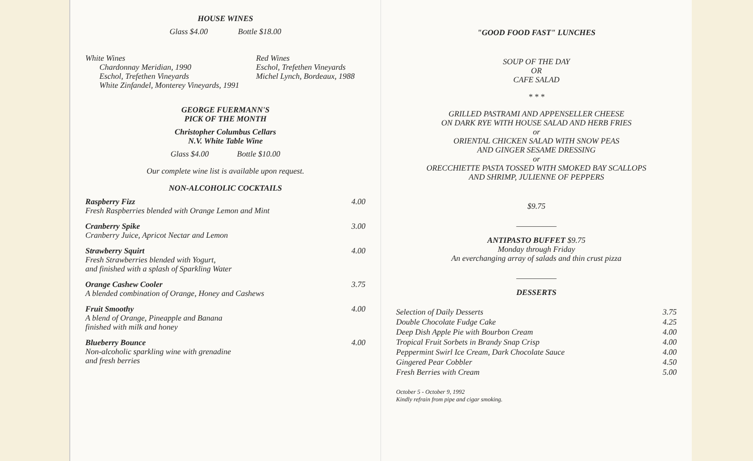HOUSE WINES
Glass $4.00 Bottle $18.00
| White Wines Chardonnay Meridian, 1990 Eschol, Trefethen Vineyards White Zinfandel, Monterey Vineyards, 1991 | Red Wines Eschol, Trefethen Vineyards Michel Lynch, Bordeaux, 1988 |
GEORGE FUERMANN'S
PICK OF THE MONTH
Christopher Columbus Cellars
N.V. White Table Wine
Glass $4.00 Bottle $10.00
Our complete wine list is available upon request.
NON-ALCOHOLIC COCKTAILS
| Raspberry Fizz Fresh Raspberries blended with Orange Lemon and Mint | 4.00 |
| Cranberry Spike Cranberry Juice, Apricot Nectar and Lemon | 3.00 |
| Strawberry Squirt Fresh Strawberries blended with Yogurt, and finished with a splash of Sparkling Water | 4.00 |
| Orange Cashew Cooler A blended combination of Orange, Honey and Cashews | 3.75 |
| Fruit Smoothy A blend of Orange, Pineapple and Banana finished with milk and honey | 4.00 |
| Blueberry Bounce Non-alcoholic sparkling wine with grenadine and fresh berries | 4.00 |
"GOOD FOOD FAST" LUNCHES
SOUP OF THE DAY
OR
CAFE SALAD
* * *
GRILLED PASTRAMI AND APPENSELLER CHEESE
ON DARK RYE WITH HOUSE SALAD AND HERB FRIES
or
ORIENTAL CHICKEN SALAD WITH SNOW PEAS
AND GINGER SESAME DRESSING
or
ORECCHIETTE PASTA TOSSED WITH SMOKED BAY SCALLOPS
AND SHRIMP, JULIENNE OF PEPPERS
$9.75
__________
ANTIPASTO BUFFET $9.75
Monday through Friday
An everchanging array of salads and thin crust pizza
__________
DESSERTS
| Selection of Daily Desserts | 3.75 |
| Double Chocolate Fudge Cake | 4.25 |
| Deep Dish Apple Pie with Bourbon Cream | 4.00 |
| Tropical Fruit Sorbets in Brandy Snap Crisp | 4.00 |
| Peppermint Swirl Ice Cream, Dark Chocolate Sauce | 4.00 |
| Gingered Pear Cobbler | 4.50 |
| Fresh Berries with Cream | 5.00 |
October 5 - October 9, 1992
Kindly refrain from pipe and cigar smoking.